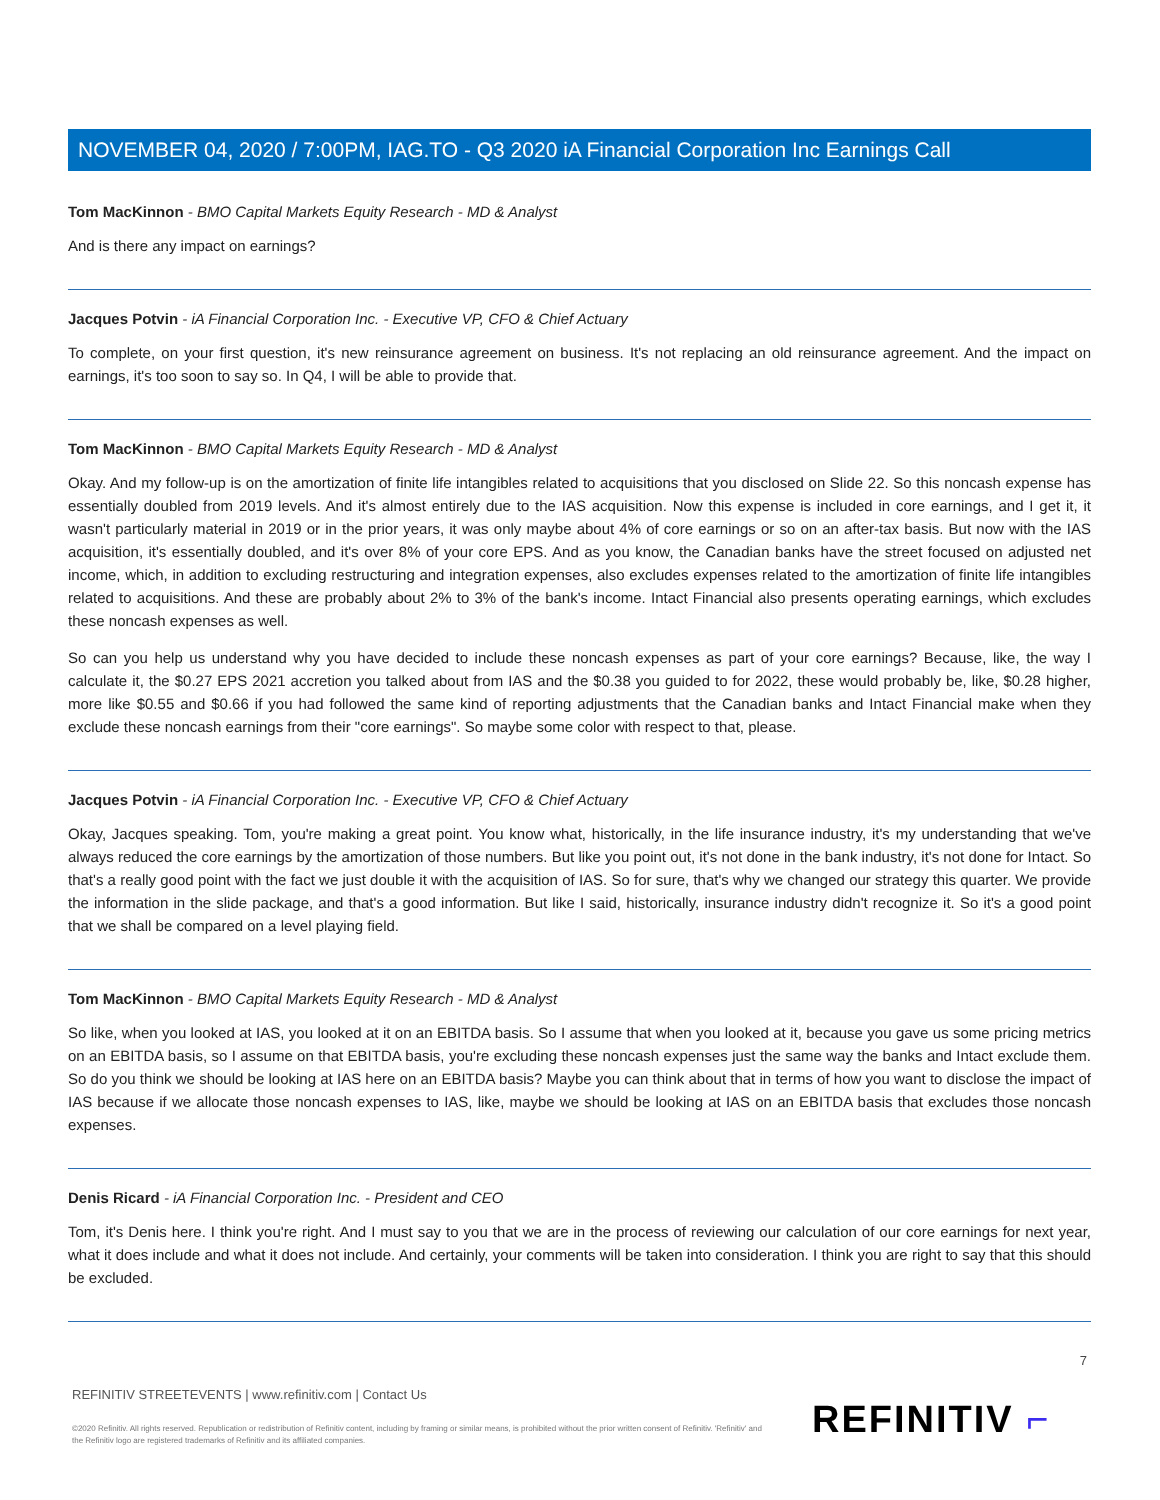NOVEMBER 04, 2020 / 7:00PM, IAG.TO - Q3 2020 iA Financial Corporation Inc Earnings Call
Tom MacKinnon - BMO Capital Markets Equity Research - MD & Analyst
And is there any impact on earnings?
Jacques Potvin - iA Financial Corporation Inc. - Executive VP, CFO & Chief Actuary
To complete, on your first question, it's new reinsurance agreement on business. It's not replacing an old reinsurance agreement. And the impact on earnings, it's too soon to say so. In Q4, I will be able to provide that.
Tom MacKinnon - BMO Capital Markets Equity Research - MD & Analyst
Okay. And my follow-up is on the amortization of finite life intangibles related to acquisitions that you disclosed on Slide 22. So this noncash expense has essentially doubled from 2019 levels. And it's almost entirely due to the IAS acquisition. Now this expense is included in core earnings, and I get it, it wasn't particularly material in 2019 or in the prior years, it was only maybe about 4% of core earnings or so on an after-tax basis. But now with the IAS acquisition, it's essentially doubled, and it's over 8% of your core EPS. And as you know, the Canadian banks have the street focused on adjusted net income, which, in addition to excluding restructuring and integration expenses, also excludes expenses related to the amortization of finite life intangibles related to acquisitions. And these are probably about 2% to 3% of the bank's income. Intact Financial also presents operating earnings, which excludes these noncash expenses as well.
So can you help us understand why you have decided to include these noncash expenses as part of your core earnings? Because, like, the way I calculate it, the $0.27 EPS 2021 accretion you talked about from IAS and the $0.38 you guided to for 2022, these would probably be, like, $0.28 higher, more like $0.55 and $0.66 if you had followed the same kind of reporting adjustments that the Canadian banks and Intact Financial make when they exclude these noncash earnings from their "core earnings". So maybe some color with respect to that, please.
Jacques Potvin - iA Financial Corporation Inc. - Executive VP, CFO & Chief Actuary
Okay, Jacques speaking. Tom, you're making a great point. You know what, historically, in the life insurance industry, it's my understanding that we've always reduced the core earnings by the amortization of those numbers. But like you point out, it's not done in the bank industry, it's not done for Intact. So that's a really good point with the fact we just double it with the acquisition of IAS. So for sure, that's why we changed our strategy this quarter. We provide the information in the slide package, and that's a good information. But like I said, historically, insurance industry didn't recognize it. So it's a good point that we shall be compared on a level playing field.
Tom MacKinnon - BMO Capital Markets Equity Research - MD & Analyst
So like, when you looked at IAS, you looked at it on an EBITDA basis. So I assume that when you looked at it, because you gave us some pricing metrics on an EBITDA basis, so I assume on that EBITDA basis, you're excluding these noncash expenses just the same way the banks and Intact exclude them. So do you think we should be looking at IAS here on an EBITDA basis? Maybe you can think about that in terms of how you want to disclose the impact of IAS because if we allocate those noncash expenses to IAS, like, maybe we should be looking at IAS on an EBITDA basis that excludes those noncash expenses.
Denis Ricard - iA Financial Corporation Inc. - President and CEO
Tom, it's Denis here. I think you're right. And I must say to you that we are in the process of reviewing our calculation of our core earnings for next year, what it does include and what it does not include. And certainly, your comments will be taken into consideration. I think you are right to say that this should be excluded.
7
REFINITIV STREETEVENTS | www.refinitiv.com | Contact Us
©2020 Refinitiv. All rights reserved. Republication or redistribution of Refinitiv content, including by framing or similar means, is prohibited without the prior written consent of Refinitiv. 'Refinitiv' and the Refinitiv logo are registered trademarks of Refinitiv and its affiliated companies.
REFINITIV ⌐